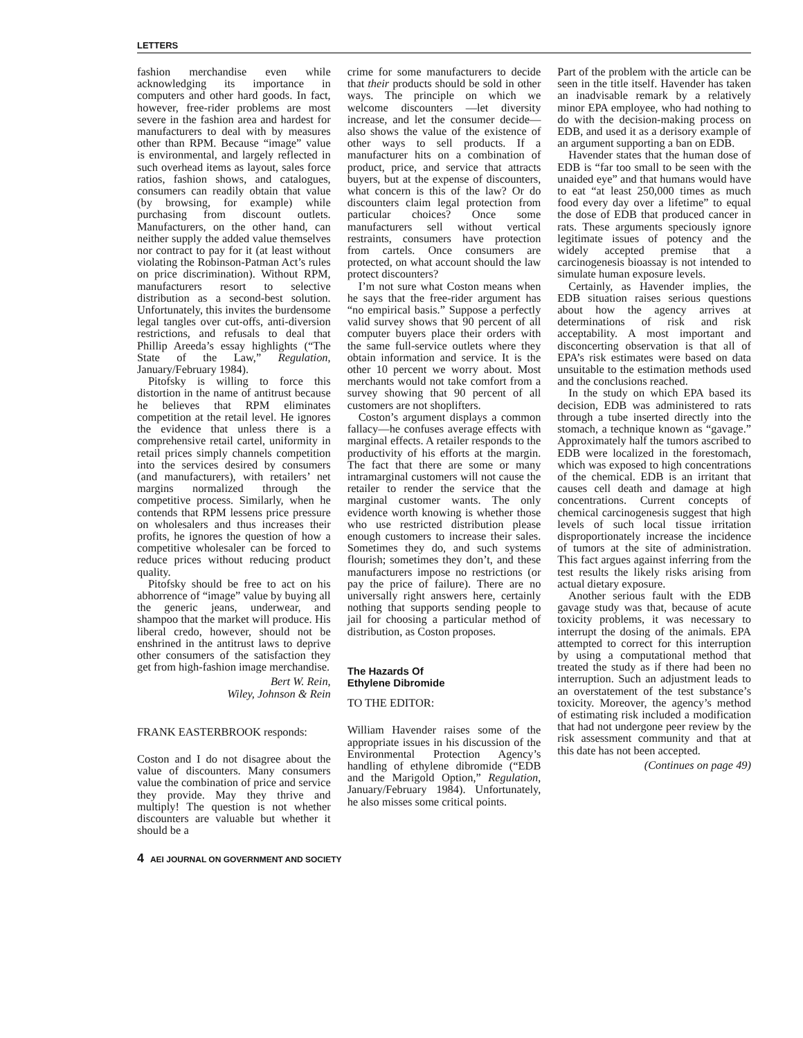LETTERS
fashion merchandise even while acknowledging its importance in computers and other hard goods. In fact, however, free-rider problems are most severe in the fashion area and hardest for manufacturers to deal with by measures other than RPM. Because “image” value is environmental, and largely reflected in such overhead items as layout, sales force ratios, fashion shows, and catalogues, consumers can readily obtain that value (by browsing, for example) while purchasing from discount outlets. Manufacturers, on the other hand, can neither supply the added value themselves nor contract to pay for it (at least without violating the Robinson-Patman Act’s rules on price discrimination). Without RPM, manufacturers resort to selective distribution as a second-best solution. Unfortunately, this invites the burdensome legal tangles over cut-offs, anti-diversion restrictions, and refusals to deal that Phillip Areeda’s essay highlights (“The State of the Law,” Regulation, January/February 1984).
Pitofsky is willing to force this distortion in the name of antitrust because he believes that RPM eliminates competition at the retail level. He ignores the evidence that unless there is a comprehensive retail cartel, uniformity in retail prices simply channels competition into the services desired by consumers (and manufacturers), with retailers’ net margins normalized through the competitive process. Similarly, when he contends that RPM lessens price pressure on wholesalers and thus increases their profits, he ignores the question of how a competitive wholesaler can be forced to reduce prices without reducing product quality.
Pitofsky should be free to act on his abhorrence of “image” value by buying all the generic jeans, underwear, and shampoo that the market will produce. His liberal credo, however, should not be enshrined in the antitrust laws to deprive other consumers of the satisfaction they get from high-fashion image merchandise.
Bert W. Rein,
Wiley, Johnson & Rein
FRANK EASTERBROOK responds:
Coston and I do not disagree about the value of discounters. Many consumers value the combination of price and service they provide. May they thrive and multiply! The question is not whether discounters are valuable but whether it should be a
crime for some manufacturers to decide that their products should be sold in other ways. The principle on which we welcome discounters —let diversity increase, and let the consumer decide—also shows the value of the existence of other ways to sell products. If a manufacturer hits on a combination of product, price, and service that attracts buyers, but at the expense of discounters, what concern is this of the law? Or do discounters claim legal protection from particular choices? Once some manufacturers sell without vertical restraints, consumers have protection from cartels. Once consumers are protected, on what account should the law protect discounters?
I’m not sure what Coston means when he says that the free-rider argument has “no empirical basis.” Suppose a perfectly valid survey shows that 90 percent of all computer buyers place their orders with the same full-service outlets where they obtain information and service. It is the other 10 percent we worry about. Most merchants would not take comfort from a survey showing that 90 percent of all customers are not shoplifters.
Coston’s argument displays a common fallacy—he confuses average effects with marginal effects. A retailer responds to the productivity of his efforts at the margin. The fact that there are some or many intramarginal customers will not cause the retailer to render the service that the marginal customer wants. The only evidence worth knowing is whether those who use restricted distribution please enough customers to increase their sales. Sometimes they do, and such systems flourish; sometimes they don’t, and these manufacturers impose no restrictions (or pay the price of failure). There are no universally right answers here, certainly nothing that supports sending people to jail for choosing a particular method of distribution, as Coston proposes.
The Hazards Of
Ethylene Dibromide
TO THE EDITOR:
William Havender raises some of the appropriate issues in his discussion of the Environmental Protection Agency’s handling of ethylene dibromide (“EDB and the Marigold Option,” Regulation, January/February 1984). Unfortunately, he also misses some critical points.
Part of the problem with the article can be seen in the title itself. Havender has taken an inadvisable remark by a relatively minor EPA employee, who had nothing to do with the decision-making process on EDB, and used it as a derisory example of an argument supporting a ban on EDB.
Havender states that the human dose of EDB is “far too small to be seen with the unaided eye” and that humans would have to eat “at least 250,000 times as much food every day over a lifetime” to equal the dose of EDB that produced cancer in rats. These arguments speciously ignore legitimate issues of potency and the widely accepted premise that a carcinogenesis bioassay is not intended to simulate human exposure levels.
Certainly, as Havender implies, the EDB situation raises serious questions about how the agency arrives at determinations of risk and risk acceptability. A most important and disconcerting observation is that all of EPA’s risk estimates were based on data unsuitable to the estimation methods used and the conclusions reached.
In the study on which EPA based its decision, EDB was administered to rats through a tube inserted directly into the stomach, a technique known as “gavage.” Approximately half the tumors ascribed to EDB were localized in the forestomach, which was exposed to high concentrations of the chemical. EDB is an irritant that causes cell death and damage at high concentrations. Current concepts of chemical carcinogenesis suggest that high levels of such local tissue irritation disproportionately increase the incidence of tumors at the site of administration. This fact argues against inferring from the test results the likely risks arising from actual dietary exposure.
Another serious fault with the EDB gavage study was that, because of acute toxicity problems, it was necessary to interrupt the dosing of the animals. EPA attempted to correct for this interruption by using a computational method that treated the study as if there had been no interruption. Such an adjustment leads to an overstatement of the test substance’s toxicity. Moreover, the agency’s method of estimating risk included a modification that had not undergone peer review by the risk assessment community and that at this date has not been accepted.
(Continues on page 49)
4 AEI JOURNAL ON GOVERNMENT AND SOCIETY